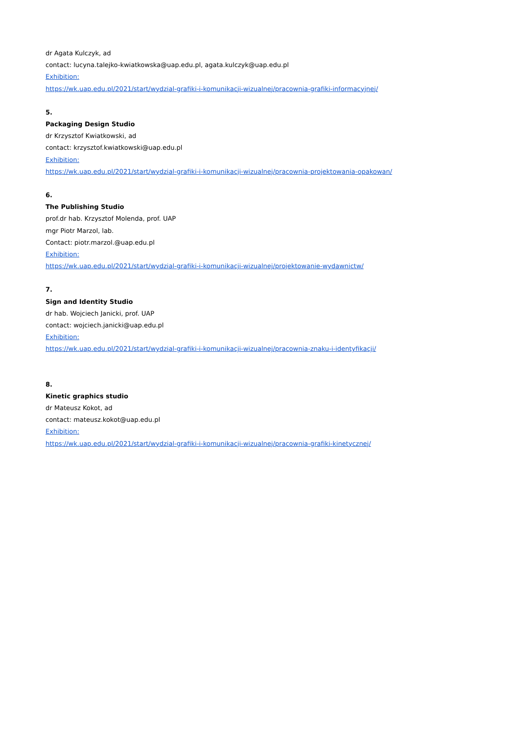dr Agata Kulczyk, ad
contact: lucyna.talejko-kwiatkowska@uap.edu.pl, agata.kulczyk@uap.edu.pl
Exhibition:
https://wk.uap.edu.pl/2021/start/wydzial-grafiki-i-komunikacji-wizualnej/pracownia-grafiki-informacyjnej/
5.
Packaging Design Studio
dr Krzysztof Kwiatkowski, ad
contact: krzysztof.kwiatkowski@uap.edu.pl
Exhibition:
https://wk.uap.edu.pl/2021/start/wydzial-grafiki-i-komunikacji-wizualnej/pracownia-projektowania-opakowan/
6.
The Publishing Studio
prof.dr hab. Krzysztof Molenda, prof. UAP
mgr Piotr Marzol, lab.
Contact: piotr.marzol.@uap.edu.pl
Exhibition:
https://wk.uap.edu.pl/2021/start/wydzial-grafiki-i-komunikacji-wizualnej/projektowanie-wydawnictw/
7.
Sign and Identity Studio
dr hab. Wojciech Janicki, prof. UAP
contact: wojciech.janicki@uap.edu.pl
Exhibition:
https://wk.uap.edu.pl/2021/start/wydzial-grafiki-i-komunikacji-wizualnej/pracownia-znaku-i-identyfikacji/
8.
Kinetic graphics studio
dr Mateusz Kokot, ad
contact: mateusz.kokot@uap.edu.pl
Exhibition:
https://wk.uap.edu.pl/2021/start/wydzial-grafiki-i-komunikacji-wizualnej/pracownia-grafiki-kinetycznej/